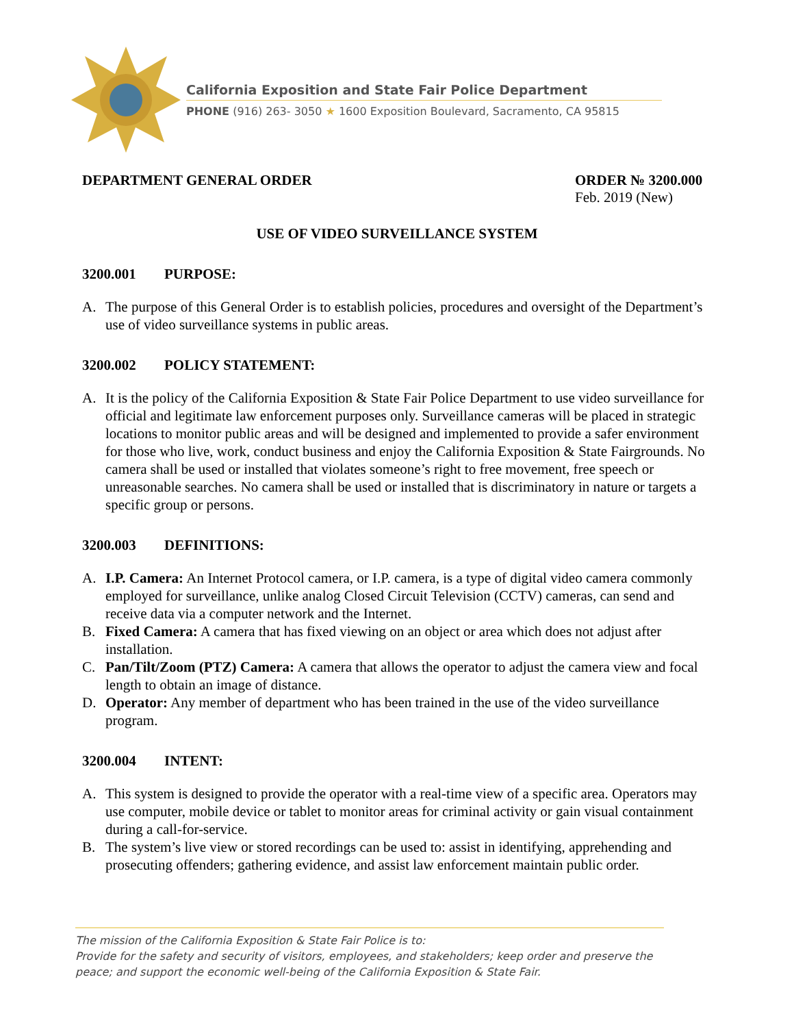California Exposition and State Fair Police Department
PHONE (916) 263- 3050 ★ 1600 Exposition Boulevard, Sacramento, CA 95815
DEPARTMENT GENERAL ORDER ORDER № 3200.000
Feb. 2019 (New)
USE OF VIDEO SURVEILLANCE SYSTEM
3200.001 PURPOSE:
A. The purpose of this General Order is to establish policies, procedures and oversight of the Department’s use of video surveillance systems in public areas.
3200.002 POLICY STATEMENT:
A. It is the policy of the California Exposition & State Fair Police Department to use video surveillance for official and legitimate law enforcement purposes only. Surveillance cameras will be placed in strategic locations to monitor public areas and will be designed and implemented to provide a safer environment for those who live, work, conduct business and enjoy the California Exposition & State Fairgrounds. No camera shall be used or installed that violates someone’s right to free movement, free speech or unreasonable searches. No camera shall be used or installed that is discriminatory in nature or targets a specific group or persons.
3200.003 DEFINITIONS:
A. I.P. Camera: An Internet Protocol camera, or I.P. camera, is a type of digital video camera commonly employed for surveillance, unlike analog Closed Circuit Television (CCTV) cameras, can send and receive data via a computer network and the Internet.
B. Fixed Camera: A camera that has fixed viewing on an object or area which does not adjust after installation.
C. Pan/Tilt/Zoom (PTZ) Camera: A camera that allows the operator to adjust the camera view and focal length to obtain an image of distance.
D. Operator: Any member of department who has been trained in the use of the video surveillance program.
3200.004 INTENT:
A. This system is designed to provide the operator with a real-time view of a specific area. Operators may use computer, mobile device or tablet to monitor areas for criminal activity or gain visual containment during a call-for-service.
B. The system’s live view or stored recordings can be used to: assist in identifying, apprehending and prosecuting offenders; gathering evidence, and assist law enforcement maintain public order.
The mission of the California Exposition & State Fair Police is to:
Provide for the safety and security of visitors, employees, and stakeholders; keep order and preserve the peace; and support the economic well-being of the California Exposition & State Fair.